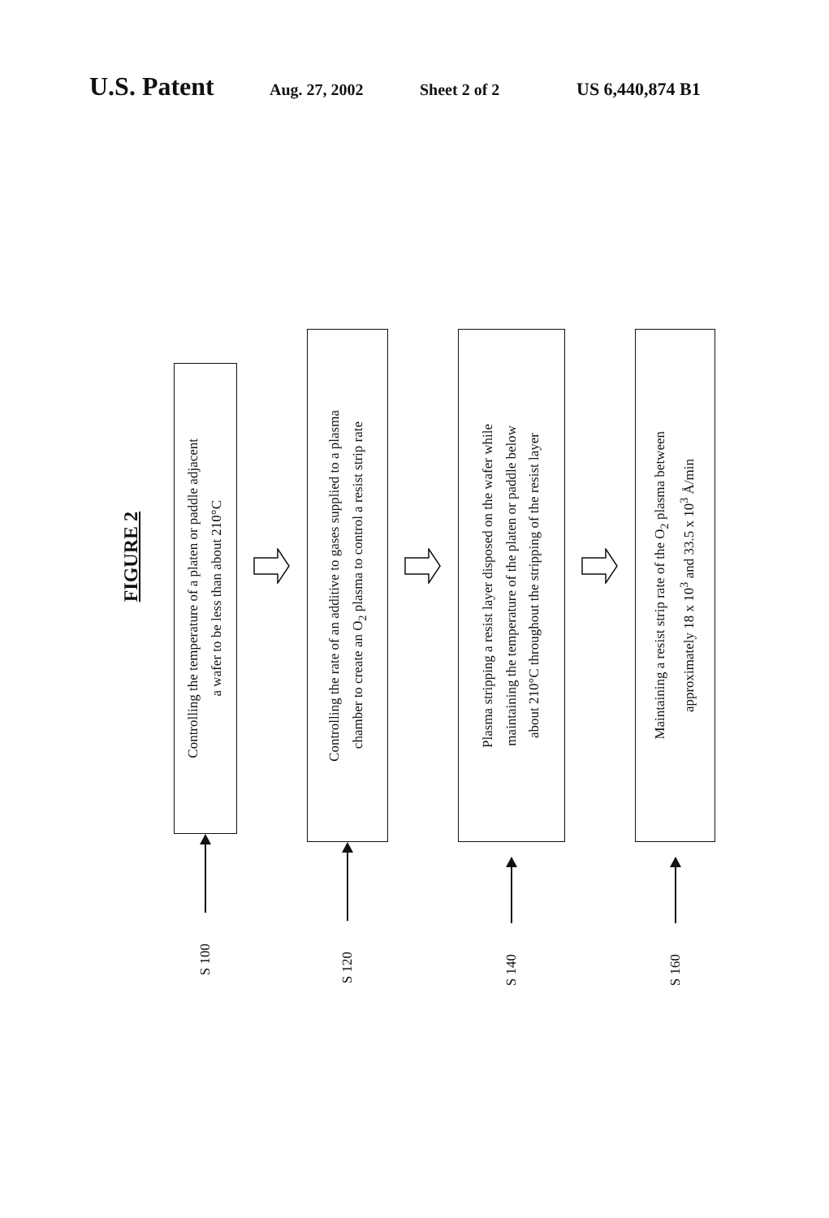U.S. Patent Aug. 27, 2002 Sheet 2 of 2 US 6,440,874 B1
FIGURE 2
Controlling the temperature of a platen or paddle adjacent
a wafer to be less than about 210°C
S 100
Controlling the rate of an additive to gases supplied to a plasma
chamber to create an O<sub>2</sub> plasma to control a resist strip rate
S 120
Plasma stripping a resist layer disposed on the wafer while
maintaining the temperature of the platen or paddle below
about 210°C throughout the stripping of the resist layer
S 140
Maintaining a resist strip rate of the O<sub>2</sub> plasma between
approximately 18 x 10<sup>3</sup> and 33.5 x 10<sup>3</sup> Å/min
S 160